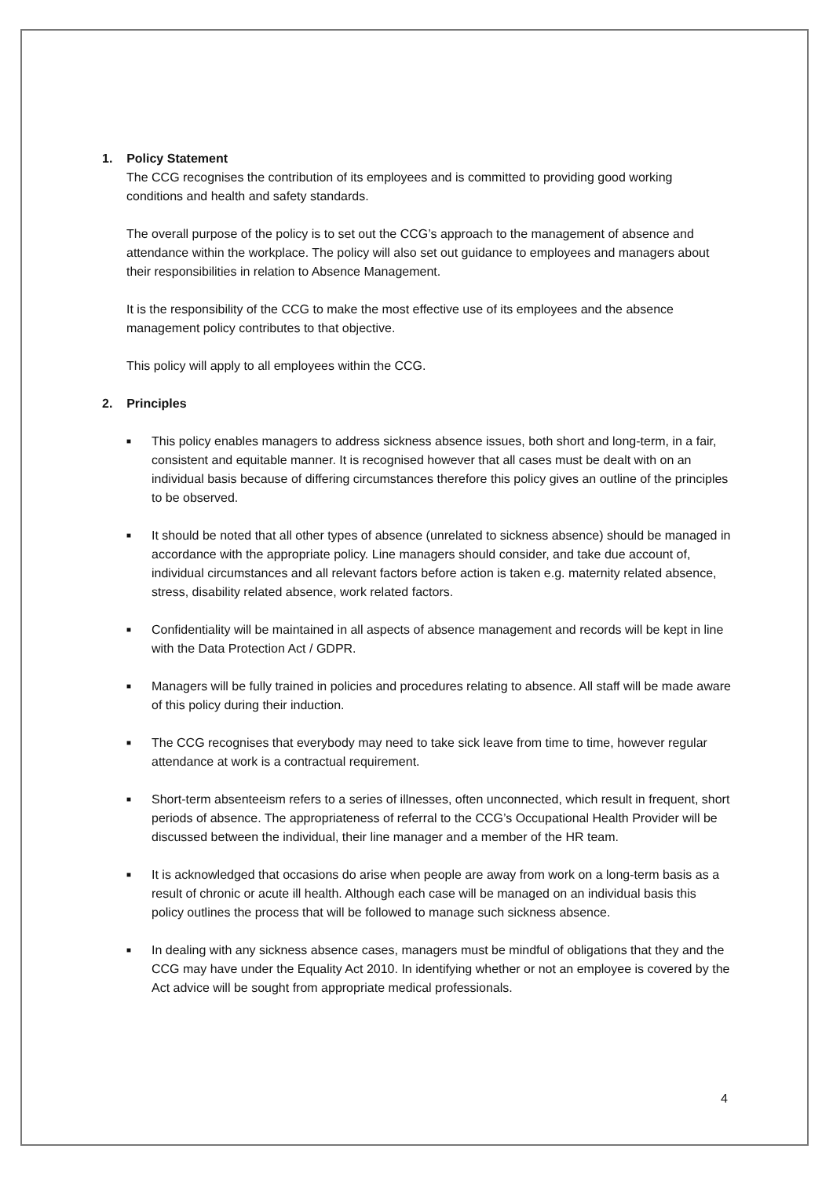1. Policy Statement
The CCG recognises the contribution of its employees and is committed to providing good working conditions and health and safety standards.
The overall purpose of the policy is to set out the CCG’s approach to the management of absence and attendance within the workplace. The policy will also set out guidance to employees and managers about their responsibilities in relation to Absence Management.
It is the responsibility of the CCG to make the most effective use of its employees and the absence management policy contributes to that objective.
This policy will apply to all employees within the CCG.
2. Principles
■ This policy enables managers to address sickness absence issues, both short and long-term, in a fair, consistent and equitable manner. It is recognised however that all cases must be dealt with on an individual basis because of differing circumstances therefore this policy gives an outline of the principles to be observed.
■ It should be noted that all other types of absence (unrelated to sickness absence) should be managed in accordance with the appropriate policy. Line managers should consider, and take due account of, individual circumstances and all relevant factors before action is taken e.g. maternity related absence, stress, disability related absence, work related factors.
■ Confidentiality will be maintained in all aspects of absence management and records will be kept in line with the Data Protection Act / GDPR.
■ Managers will be fully trained in policies and procedures relating to absence. All staff will be made aware of this policy during their induction.
■ The CCG recognises that everybody may need to take sick leave from time to time, however regular attendance at work is a contractual requirement.
■ Short-term absenteeism refers to a series of illnesses, often unconnected, which result in frequent, short periods of absence. The appropriateness of referral to the CCG’s Occupational Health Provider will be discussed between the individual, their line manager and a member of the HR team.
■ It is acknowledged that occasions do arise when people are away from work on a long-term basis as a result of chronic or acute ill health. Although each case will be managed on an individual basis this policy outlines the process that will be followed to manage such sickness absence.
■ In dealing with any sickness absence cases, managers must be mindful of obligations that they and the CCG may have under the Equality Act 2010. In identifying whether or not an employee is covered by the Act advice will be sought from appropriate medical professionals.
4